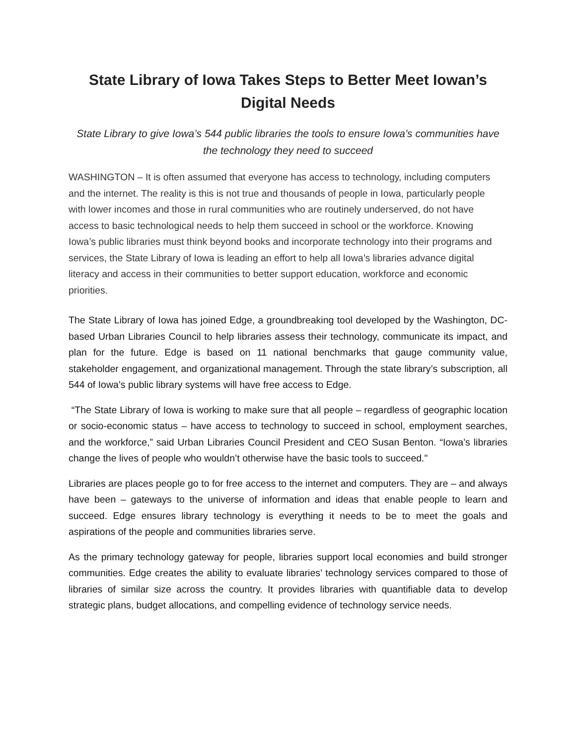State Library of Iowa Takes Steps to Better Meet Iowan’s Digital Needs
State Library to give Iowa’s 544 public libraries the tools to ensure Iowa’s communities have the technology they need to succeed
WASHINGTON – It is often assumed that everyone has access to technology, including computers and the internet. The reality is this is not true and thousands of people in Iowa, particularly people with lower incomes and those in rural communities who are routinely underserved, do not have access to basic technological needs to help them succeed in school or the workforce. Knowing Iowa’s public libraries must think beyond books and incorporate technology into their programs and services, the State Library of Iowa is leading an effort to help all Iowa’s libraries advance digital literacy and access in their communities to better support education, workforce and economic priorities.
The State Library of Iowa has joined Edge, a groundbreaking tool developed by the Washington, DC-based Urban Libraries Council to help libraries assess their technology, communicate its impact, and plan for the future. Edge is based on 11 national benchmarks that gauge community value, stakeholder engagement, and organizational management. Through the state library’s subscription, all 544 of Iowa’s public library systems will have free access to Edge.
“The State Library of Iowa is working to make sure that all people – regardless of geographic location or socio-economic status – have access to technology to succeed in school, employment searches, and the workforce,” said Urban Libraries Council President and CEO Susan Benton. “Iowa’s libraries change the lives of people who wouldn’t otherwise have the basic tools to succeed."
Libraries are places people go to for free access to the internet and computers. They are – and always have been – gateways to the universe of information and ideas that enable people to learn and succeed. Edge ensures library technology is everything it needs to be to meet the goals and aspirations of the people and communities libraries serve.
As the primary technology gateway for people, libraries support local economies and build stronger communities. Edge creates the ability to evaluate libraries’ technology services compared to those of libraries of similar size across the country. It provides libraries with quantifiable data to develop strategic plans, budget allocations, and compelling evidence of technology service needs.